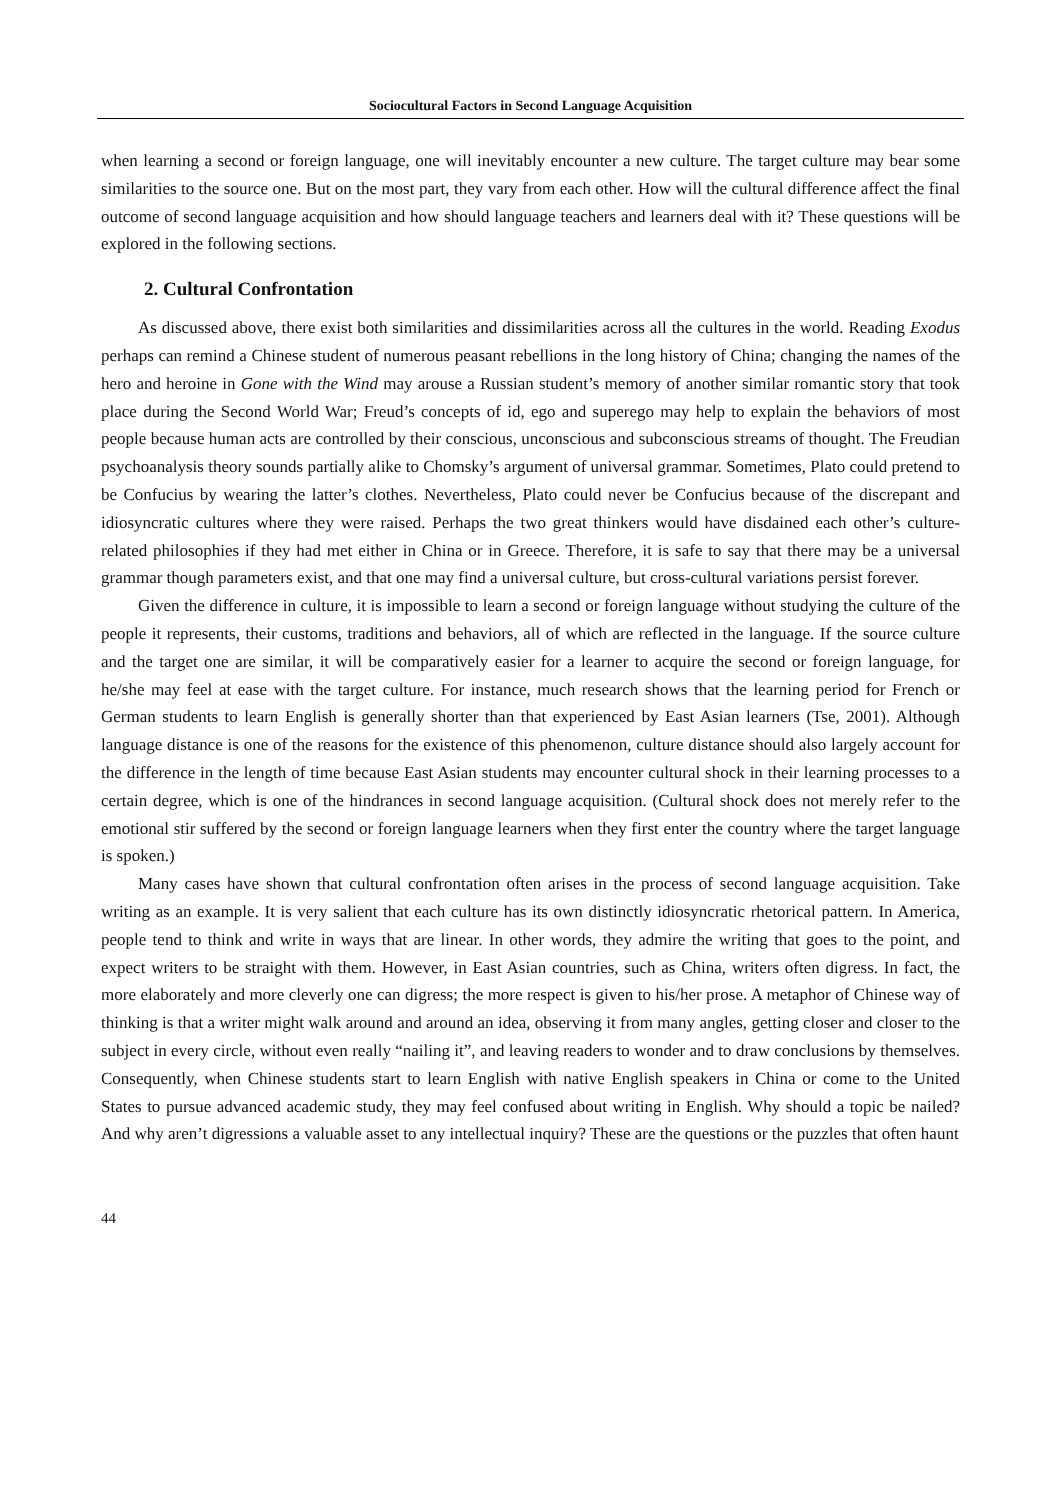Sociocultural Factors in Second Language Acquisition
when learning a second or foreign language, one will inevitably encounter a new culture. The target culture may bear some similarities to the source one. But on the most part, they vary from each other. How will the cultural difference affect the final outcome of second language acquisition and how should language teachers and learners deal with it? These questions will be explored in the following sections.
2. Cultural Confrontation
As discussed above, there exist both similarities and dissimilarities across all the cultures in the world. Reading Exodus perhaps can remind a Chinese student of numerous peasant rebellions in the long history of China; changing the names of the hero and heroine in Gone with the Wind may arouse a Russian student’s memory of another similar romantic story that took place during the Second World War; Freud’s concepts of id, ego and superego may help to explain the behaviors of most people because human acts are controlled by their conscious, unconscious and subconscious streams of thought. The Freudian psychoanalysis theory sounds partially alike to Chomsky’s argument of universal grammar. Sometimes, Plato could pretend to be Confucius by wearing the latter’s clothes. Nevertheless, Plato could never be Confucius because of the discrepant and idiosyncratic cultures where they were raised. Perhaps the two great thinkers would have disdained each other’s culture-related philosophies if they had met either in China or in Greece. Therefore, it is safe to say that there may be a universal grammar though parameters exist, and that one may find a universal culture, but cross-cultural variations persist forever.
Given the difference in culture, it is impossible to learn a second or foreign language without studying the culture of the people it represents, their customs, traditions and behaviors, all of which are reflected in the language. If the source culture and the target one are similar, it will be comparatively easier for a learner to acquire the second or foreign language, for he/she may feel at ease with the target culture. For instance, much research shows that the learning period for French or German students to learn English is generally shorter than that experienced by East Asian learners (Tse, 2001). Although language distance is one of the reasons for the existence of this phenomenon, culture distance should also largely account for the difference in the length of time because East Asian students may encounter cultural shock in their learning processes to a certain degree, which is one of the hindrances in second language acquisition. (Cultural shock does not merely refer to the emotional stir suffered by the second or foreign language learners when they first enter the country where the target language is spoken.)
Many cases have shown that cultural confrontation often arises in the process of second language acquisition. Take writing as an example. It is very salient that each culture has its own distinctly idiosyncratic rhetorical pattern. In America, people tend to think and write in ways that are linear. In other words, they admire the writing that goes to the point, and expect writers to be straight with them. However, in East Asian countries, such as China, writers often digress. In fact, the more elaborately and more cleverly one can digress; the more respect is given to his/her prose. A metaphor of Chinese way of thinking is that a writer might walk around and around an idea, observing it from many angles, getting closer and closer to the subject in every circle, without even really “nailing it”, and leaving readers to wonder and to draw conclusions by themselves. Consequently, when Chinese students start to learn English with native English speakers in China or come to the United States to pursue advanced academic study, they may feel confused about writing in English. Why should a topic be nailed? And why aren’t digressions a valuable asset to any intellectual inquiry? These are the questions or the puzzles that often haunt
44